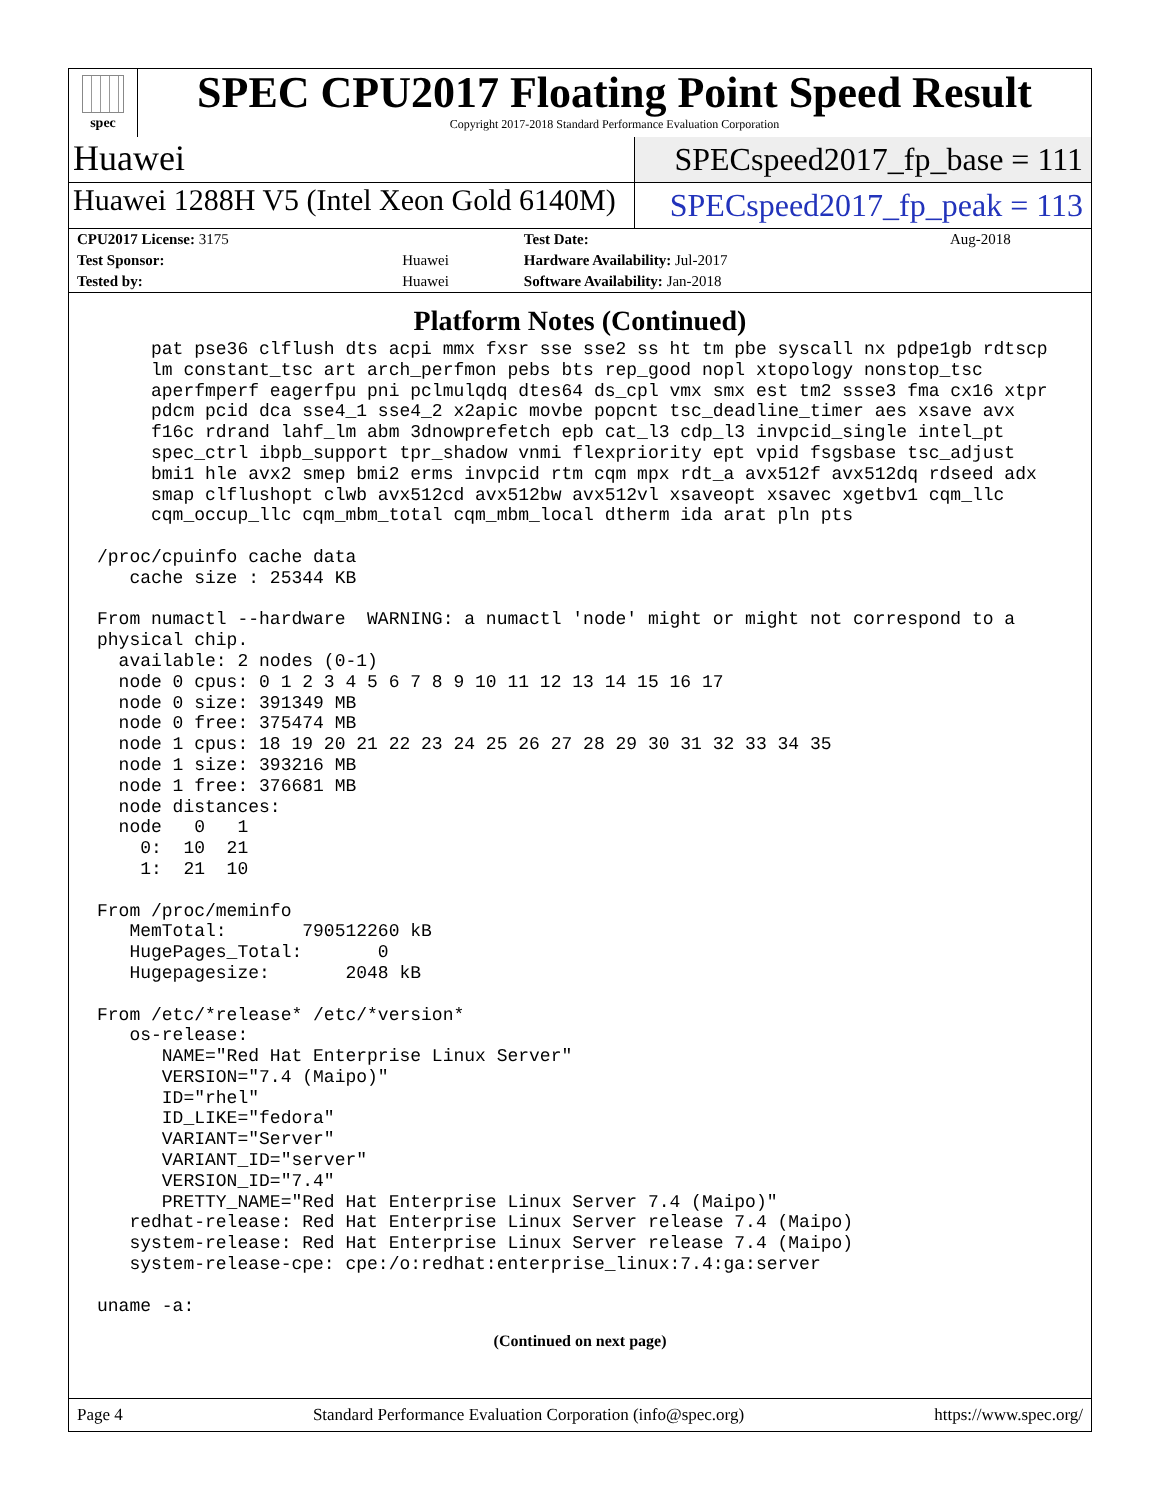spec
SPEC CPU2017 Floating Point Speed Result
Copyright 2017-2018 Standard Performance Evaluation Corporation
Huawei
SPECspeed2017_fp_base = 111
Huawei 1288H V5 (Intel Xeon Gold 6140M)
SPECspeed2017_fp_peak = 113
| CPU2017 License: 3175 | | Test Date: | Aug-2018 |
| Test Sponsor: | Huawei | Hardware Availability: Jul-2017 | |
| Tested by: | Huawei | Software Availability: Jan-2018 | |
Platform Notes (Continued)
     pat pse36 clflush dts acpi mmx fxsr sse sse2 ss ht tm pbe syscall nx pdpe1gb rdtscp
     lm constant_tsc art arch_perfmon pebs bts rep_good nopl xtopology nonstop_tsc
     aperfmperf eagerfpu pni pclmulqdq dtes64 ds_cpl vmx smx est tm2 ssse3 fma cx16 xtpr
     pdcm pcid dca sse4_1 sse4_2 x2apic movbe popcnt tsc_deadline_timer aes xsave avx
     f16c rdrand lahf_lm abm 3dnowprefetch epb cat_l3 cdp_l3 invpcid_single intel_pt
     spec_ctrl ibpb_support tpr_shadow vnmi flexpriority ept vpid fsgsbase tsc_adjust
     bmi1 hle avx2 smep bmi2 erms invpcid rtm cqm mpx rdt_a avx512f avx512dq rdseed adx
     smap clflushopt clwb avx512cd avx512bw avx512vl xsaveopt xsavec xgetbv1 cqm_llc
     cqm_occup_llc cqm_mbm_total cqm_mbm_local dtherm ida arat pln pts

/proc/cpuinfo cache data
   cache size : 25344 KB

From numactl --hardware  WARNING: a numactl 'node' might or might not correspond to a
physical chip.
  available: 2 nodes (0-1)
  node 0 cpus: 0 1 2 3 4 5 6 7 8 9 10 11 12 13 14 15 16 17
  node 0 size: 391349 MB
  node 0 free: 375474 MB
  node 1 cpus: 18 19 20 21 22 23 24 25 26 27 28 29 30 31 32 33 34 35
  node 1 size: 393216 MB
  node 1 free: 376681 MB
  node distances:
  node   0   1
    0:  10  21
    1:  21  10

From /proc/meminfo
   MemTotal:       790512260 kB
   HugePages_Total:       0
   Hugepagesize:       2048 kB

From /etc/*release* /etc/*version*
   os-release:
      NAME="Red Hat Enterprise Linux Server"
      VERSION="7.4 (Maipo)"
      ID="rhel"
      ID_LIKE="fedora"
      VARIANT="Server"
      VARIANT_ID="server"
      VERSION_ID="7.4"
      PRETTY_NAME="Red Hat Enterprise Linux Server 7.4 (Maipo)"
   redhat-release: Red Hat Enterprise Linux Server release 7.4 (Maipo)
   system-release: Red Hat Enterprise Linux Server release 7.4 (Maipo)
   system-release-cpe: cpe:/o:redhat:enterprise_linux:7.4:ga:server

uname -a:
(Continued on next page)
Page 4 Standard Performance Evaluation Corporation (info@spec.org) https://www.spec.org/